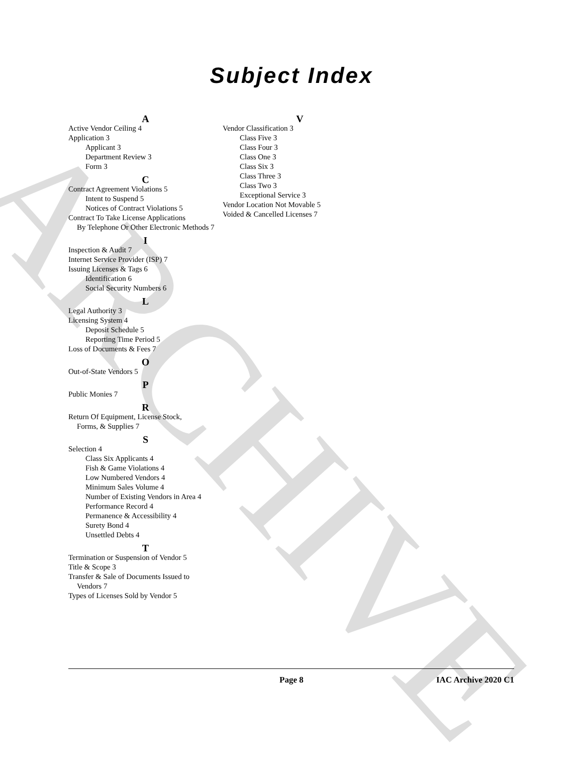Subject Index
A
Active Vendor Ceiling 4
Application 3
Applicant 3
Department Review 3
Form 3
C
Contract Agreement Violations 5
Intent to Suspend 5
Notices of Contract Violations 5
Contract To Take License Applications
By Telephone Or Other Electronic Methods 7
I
Inspection & Audit 7
Internet Service Provider (ISP) 7
Issuing Licenses & Tags 6
Identification 6
Social Security Numbers 6
L
Legal Authority 3
Licensing System 4
Deposit Schedule 5
Reporting Time Period 5
Loss of Documents & Fees 7
O
Out-of-State Vendors 5
P
Public Monies 7
R
Return Of Equipment, License Stock,
Forms, & Supplies 7
S
Selection 4
Class Six Applicants 4
Fish & Game Violations 4
Low Numbered Vendors 4
Minimum Sales Volume 4
Number of Existing Vendors in Area 4
Performance Record 4
Permanence & Accessibility 4
Surety Bond 4
Unsettled Debts 4
T
Termination or Suspension of Vendor 5
Title & Scope 3
Transfer & Sale of Documents Issued to
Vendors 7
Types of Licenses Sold by Vendor 5
V
Vendor Classification 3
Class Five 3
Class Four 3
Class One 3
Class Six 3
Class Three 3
Class Two 3
Exceptional Service 3
Vendor Location Not Movable 5
Voided & Cancelled Licenses 7
Page 8 IAC Archive 2020 C1
ARCHIVE